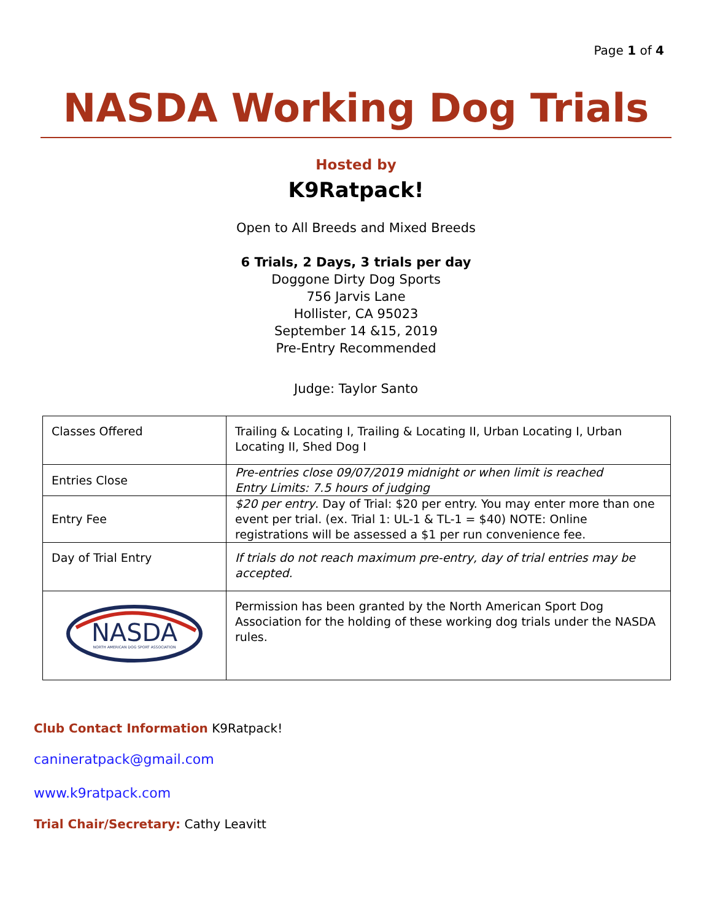Page 1 of 4
NASDA Working Dog Trials
Hosted by
K9Ratpack!
Open to All Breeds and Mixed Breeds
6 Trials, 2 Days, 3 trials per day
Doggone Dirty Dog Sports
756 Jarvis Lane
Hollister, CA 95023
September 14 &15, 2019
Pre-Entry Recommended
Judge: Taylor Santo
| Classes Offered | Trailing & Locating I, Trailing & Locating II, Urban Locating I, Urban Locating II, Shed Dog I |
| Entries Close | Pre-entries close 09/07/2019 midnight or when limit is reached Entry Limits: 7.5 hours of judging |
| Entry Fee | $20 per entry . Day of Trial: $20 per entry. You may enter more than one event per trial. (ex. Trial 1: UL-1 & TL-1 = $40) NOTE: Online registrations will be assessed a $1 per run convenience fee. |
| Day of Trial Entry | If trials do not reach maximum pre-entry, day of trial entries may be accepted. |
| NASDA NORTH AMERICAN DOG SPORT ASSOCIATION | Permission has been granted by the North American Sport Dog Association for the holding of these working dog trials under the NASDA rules. |
Club Contact Information K9Ratpack!
canineratpack@gmail.com
www.k9ratpack.com
Trial Chair/Secretary: Cathy Leavitt